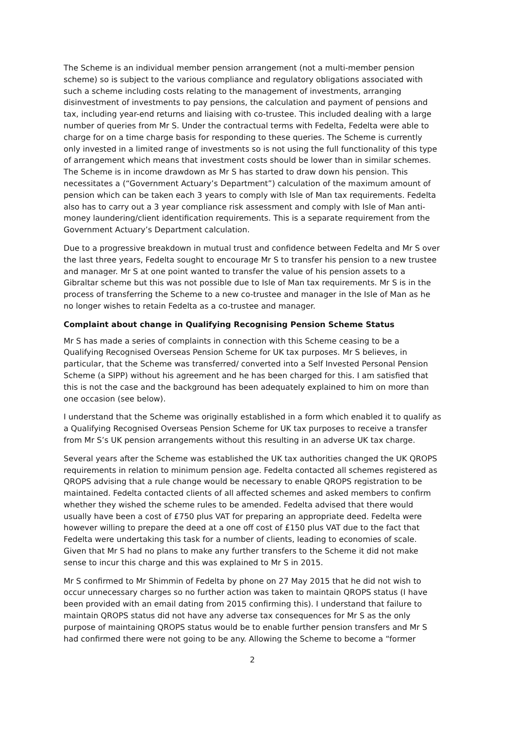The Scheme is an individual member pension arrangement (not a multi-member pension scheme) so is subject to the various compliance and regulatory obligations associated with such a scheme including costs relating to the management of investments, arranging disinvestment of investments to pay pensions, the calculation and payment of pensions and tax, including year-end returns and liaising with co-trustee. This included dealing with a large number of queries from Mr S. Under the contractual terms with Fedelta, Fedelta were able to charge for on a time charge basis for responding to these queries. The Scheme is currently only invested in a limited range of investments so is not using the full functionality of this type of arrangement which means that investment costs should be lower than in similar schemes. The Scheme is in income drawdown as Mr S has started to draw down his pension. This necessitates a (“Government Actuary’s Department”) calculation of the maximum amount of pension which can be taken each 3 years to comply with Isle of Man tax requirements. Fedelta also has to carry out a 3 year compliance risk assessment and comply with Isle of Man anti-money laundering/client identification requirements. This is a separate requirement from the Government Actuary’s Department calculation.
Due to a progressive breakdown in mutual trust and confidence between Fedelta and Mr S over the last three years, Fedelta sought to encourage Mr S to transfer his pension to a new trustee and manager. Mr S at one point wanted to transfer the value of his pension assets to a Gibraltar scheme but this was not possible due to Isle of Man tax requirements. Mr S is in the process of transferring the Scheme to a new co-trustee and manager in the Isle of Man as he no longer wishes to retain Fedelta as a co-trustee and manager.
Complaint about change in Qualifying Recognising Pension Scheme Status
Mr S has made a series of complaints in connection with this Scheme ceasing to be a Qualifying Recognised Overseas Pension Scheme for UK tax purposes. Mr S believes, in particular, that the Scheme was transferred/ converted into a Self Invested Personal Pension Scheme (a SIPP) without his agreement and he has been charged for this. I am satisfied that this is not the case and the background has been adequately explained to him on more than one occasion (see below).
I understand that the Scheme was originally established in a form which enabled it to qualify as a Qualifying Recognised Overseas Pension Scheme for UK tax purposes to receive a transfer from Mr S’s UK pension arrangements without this resulting in an adverse UK tax charge.
Several years after the Scheme was established the UK tax authorities changed the UK QROPS requirements in relation to minimum pension age. Fedelta contacted all schemes registered as QROPS advising that a rule change would be necessary to enable QROPS registration to be maintained. Fedelta contacted clients of all affected schemes and asked members to confirm whether they wished the scheme rules to be amended. Fedelta advised that there would usually have been a cost of £750 plus VAT for preparing an appropriate deed. Fedelta were however willing to prepare the deed at a one off cost of £150 plus VAT due to the fact that Fedelta were undertaking this task for a number of clients, leading to economies of scale. Given that Mr S had no plans to make any further transfers to the Scheme it did not make sense to incur this charge and this was explained to Mr S in 2015.
Mr S confirmed to Mr Shimmin of Fedelta by phone on 27 May 2015 that he did not wish to occur unnecessary charges so no further action was taken to maintain QROPS status (I have been provided with an email dating from 2015 confirming this). I understand that failure to maintain QROPS status did not have any adverse tax consequences for Mr S as the only purpose of maintaining QROPS status would be to enable further pension transfers and Mr S had confirmed there were not going to be any. Allowing the Scheme to become a “former
2